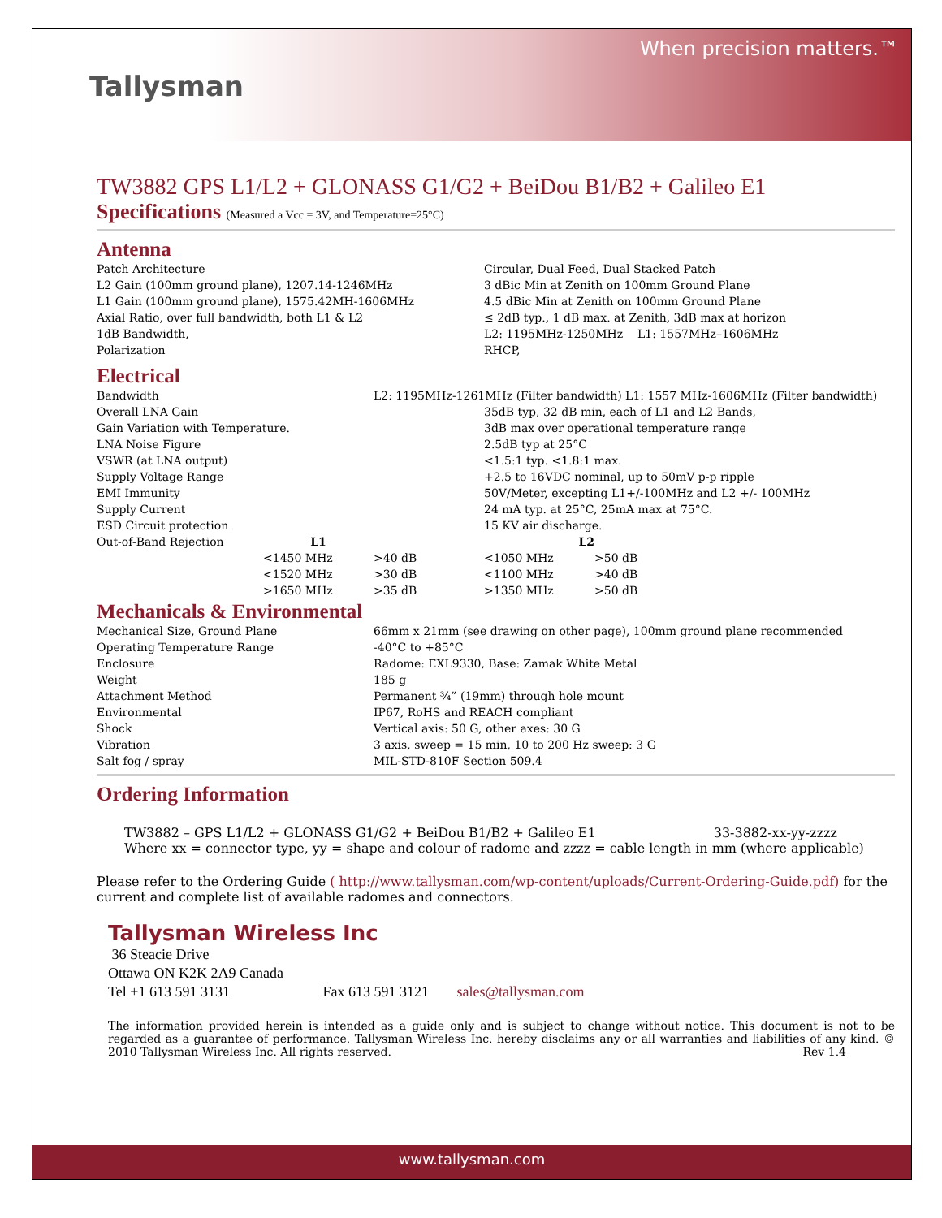Tallysman
When precision matters.™
TW3882 GPS L1/L2 + GLONASS G1/G2 + BeiDou B1/B2 + Galileo E1
Specifications (Measured a Vcc = 3V, and Temperature=25°C)
Antenna
| Patch Architecture | Circular, Dual Feed, Dual Stacked Patch |
| L2 Gain (100mm ground plane), 1207.14-1246MHz | 3 dBic Min at Zenith on 100mm Ground Plane |
| L1 Gain (100mm ground plane), 1575.42MH-1606MHz | 4.5 dBic Min at Zenith on 100mm Ground Plane |
| Axial Ratio, over full bandwidth, both L1 & L2 | ≤ 2dB typ., 1 dB max. at Zenith, 3dB max at horizon |
| 1dB Bandwidth, | L2: 1195MHz-1250MHz L1: 1557MHz–1606MHz |
| Polarization | RHCP, |
Electrical
| Bandwidth | | L2: 1195MHz-1261MHz (Filter bandwidth) L1: 1557 MHz-1606MHz (Filter bandwidth) | | |
| Overall LNA Gain | | | 35dB typ, 32 dB min, each of L1 and L2 Bands, | |
| Gain Variation with Temperature. | | | 3dB max over operational temperature range | |
| LNA Noise Figure | | | 2.5dB typ at 25°C | |
| VSWR (at LNA output) | | | <1.5:1 typ. <1.8:1 max. | |
| Supply Voltage Range | | | +2.5 to 16VDC nominal, up to 50mV p-p ripple | |
| EMI Immunity | | | 50V/Meter, excepting L1+/-100MHz and L2 +/- 100MHz | |
| Supply Current | | | 24 mA typ. at 25°C, 25mA max at 75°C. | |
| ESD Circuit protection | | | 15 KV air discharge. | |
| Out-of-Band Rejection | L1 | | L2 | |
| | <1450 MHz | >40 dB | <1050 MHz | >50 dB |
| | <1520 MHz | >30 dB | <1100 MHz | >40 dB |
| | >1650 MHz | >35 dB | >1350 MHz | >50 dB |
Mechanicals & Environmental
| Mechanical Size, Ground Plane | 66mm x 21mm (see drawing on other page), 100mm ground plane recommended |
| Operating Temperature Range | -40°C to +85°C |
| Enclosure | Radome: EXL9330, Base: Zamak White Metal |
| Weight | 185 g |
| Attachment Method | Permanent ¾” (19mm) through hole mount |
| Environmental | IP67, RoHS and REACH compliant |
| Shock | Vertical axis: 50 G, other axes: 30 G |
| Vibration | 3 axis, sweep = 15 min, 10 to 200 Hz sweep: 3 G |
| Salt fog / spray | MIL-STD-810F Section 509.4 |
Ordering Information
TW3882 – GPS L1/L2 + GLONASS G1/G2 + BeiDou B1/B2 + Galileo E1 33-3882-xx-yy-zzzz
Where xx = connector type, yy = shape and colour of radome and zzzz = cable length in mm (where applicable)
Please refer to the Ordering Guide ( http://www.tallysman.com/wp-content/uploads/Current-Ordering-Guide.pdf) for the current and complete list of available radomes and connectors.
Tallysman Wireless Inc
36 Steacie Drive
Ottawa ON K2K 2A9 Canada
Tel +1 613 591 3131 Fax 613 591 3121 sales@tallysman.com
The information provided herein is intended as a guide only and is subject to change without notice. This document is not to be regarded as a guarantee of performance. Tallysman Wireless Inc. hereby disclaims any or all warranties and liabilities of any kind. © 2010 Tallysman Wireless Inc. All rights reserved. Rev 1.4
www.tallysman.com